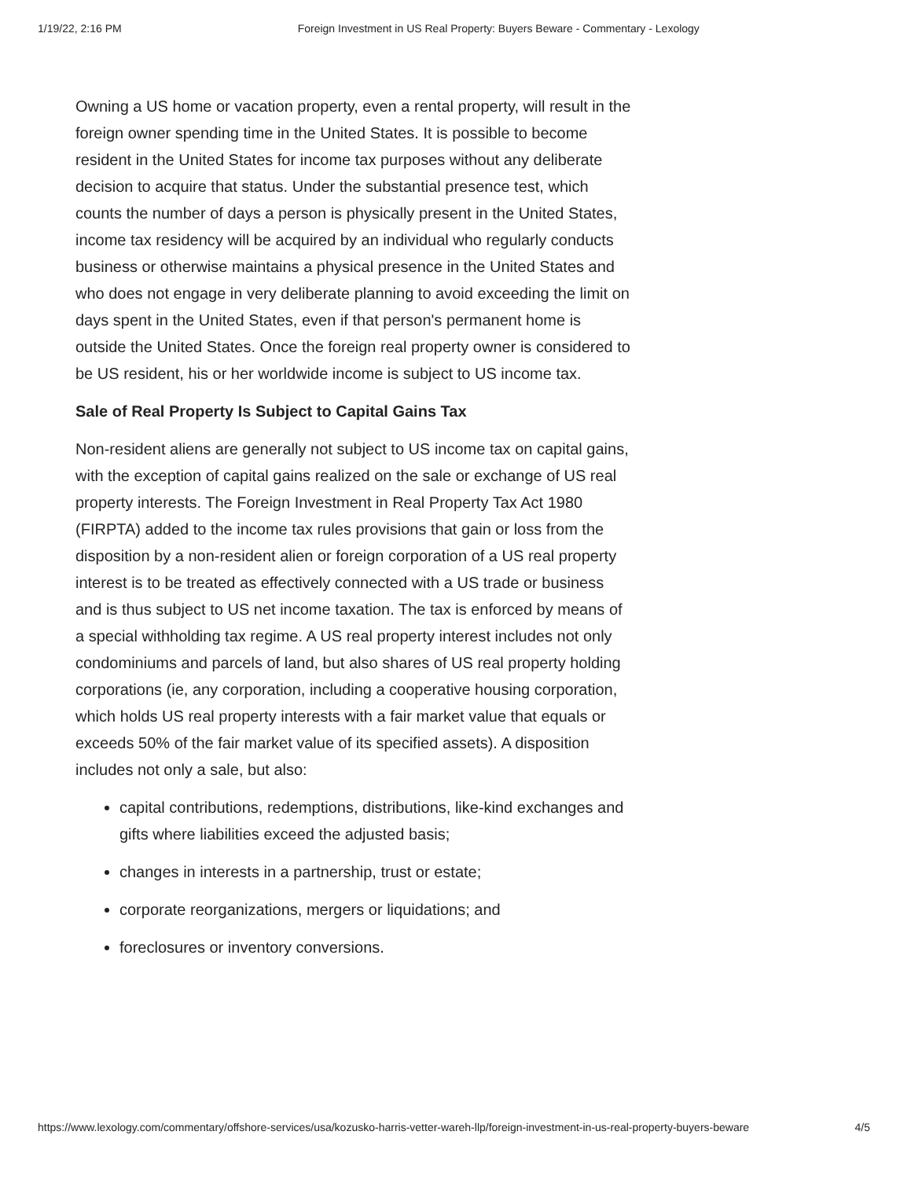1/19/22, 2:16 PM Foreign Investment in US Real Property: Buyers Beware - Commentary - Lexology
Owning a US home or vacation property, even a rental property, will result in the foreign owner spending time in the United States. It is possible to become resident in the United States for income tax purposes without any deliberate decision to acquire that status. Under the substantial presence test, which counts the number of days a person is physically present in the United States, income tax residency will be acquired by an individual who regularly conducts business or otherwise maintains a physical presence in the United States and who does not engage in very deliberate planning to avoid exceeding the limit on days spent in the United States, even if that person's permanent home is outside the United States. Once the foreign real property owner is considered to be US resident, his or her worldwide income is subject to US income tax.
Sale of Real Property Is Subject to Capital Gains Tax
Non-resident aliens are generally not subject to US income tax on capital gains, with the exception of capital gains realized on the sale or exchange of US real property interests. The Foreign Investment in Real Property Tax Act 1980 (FIRPTA) added to the income tax rules provisions that gain or loss from the disposition by a non-resident alien or foreign corporation of a US real property interest is to be treated as effectively connected with a US trade or business and is thus subject to US net income taxation. The tax is enforced by means of a special withholding tax regime. A US real property interest includes not only condominiums and parcels of land, but also shares of US real property holding corporations (ie, any corporation, including a cooperative housing corporation, which holds US real property interests with a fair market value that equals or exceeds 50% of the fair market value of its specified assets). A disposition includes not only a sale, but also:
capital contributions, redemptions, distributions, like-kind exchanges and gifts where liabilities exceed the adjusted basis;
changes in interests in a partnership, trust or estate;
corporate reorganizations, mergers or liquidations; and
foreclosures or inventory conversions.
https://www.lexology.com/commentary/offshore-services/usa/kozusko-harris-vetter-wareh-llp/foreign-investment-in-us-real-property-buyers-beware 4/5